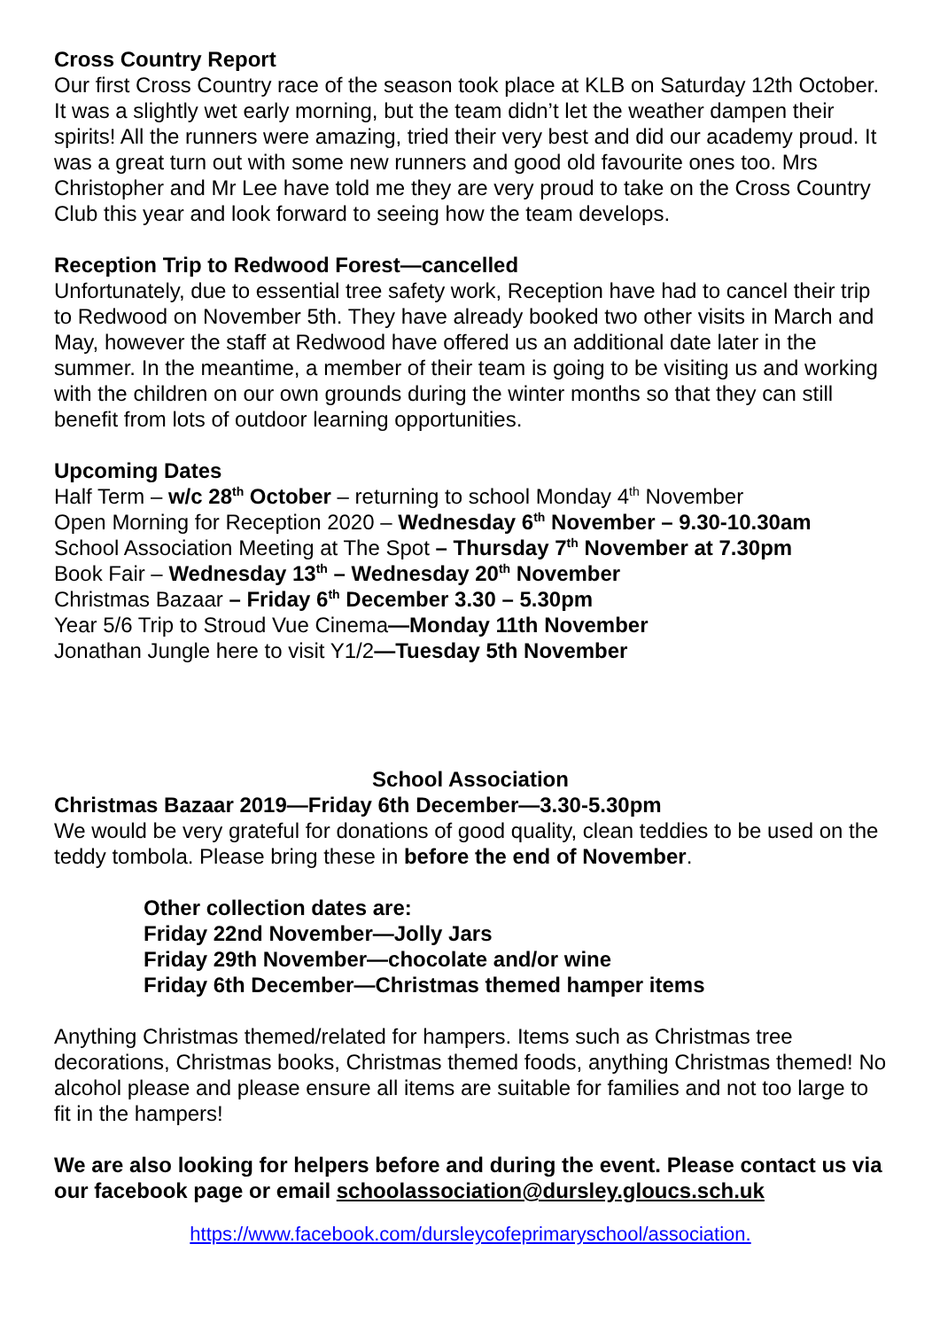Cross Country Report
Our first Cross Country race of the season took place at KLB on Saturday 12th October. It was a slightly wet early morning, but the team didn’t let the weather dampen their spirits! All the runners were amazing, tried their very best and did our academy proud. It was a great turn out with some new runners and good old favourite ones too. Mrs Christopher and Mr Lee have told me they are very proud to take on the Cross Country Club this year and look forward to seeing how the team develops.
Reception Trip to Redwood Forest—cancelled
Unfortunately, due to essential tree safety work, Reception have had to cancel their trip to Redwood on November 5th. They have already booked two other visits in March and May, however the staff at Redwood have offered us an additional date later in the summer. In the meantime, a member of their team is going to be visiting us and working with the children on our own grounds during the winter months so that they can still benefit from lots of outdoor learning opportunities.
Upcoming Dates
Half Term – w/c 28<sup>th</sup> October – returning to school Monday 4<sup>th</sup> November
Open Morning for Reception 2020 – Wednesday 6<sup>th</sup> November – 9.30-10.30am
School Association Meeting at The Spot – Thursday 7<sup>th</sup> November at 7.30pm
Book Fair – Wednesday 13<sup>th</sup> – Wednesday 20<sup>th</sup> November
Christmas Bazaar – Friday 6<sup>th</sup> December 3.30 – 5.30pm
Year 5/6 Trip to Stroud Vue Cinema—Monday 11th November
Jonathan Jungle here to visit Y1/2—Tuesday 5th November
School Association
Christmas Bazaar 2019—Friday 6th December—3.30-5.30pm
We would be very grateful for donations of good quality, clean teddies to be used on the teddy tombola. Please bring these in before the end of November.
Other collection dates are:
Friday 22nd November—Jolly Jars
Friday 29th November—chocolate and/or wine
Friday 6th December—Christmas themed hamper items
Anything Christmas themed/related for hampers. Items such as Christmas tree decorations, Christmas books, Christmas themed foods, anything Christmas themed! No alcohol please and please ensure all items are suitable for families and not too large to fit in the hampers!
We are also looking for helpers before and during the event. Please contact us via our facebook page or email schoolassociation@dursley.gloucs.sch.uk
https://www.facebook.com/dursleycofeprimaryschool/association.